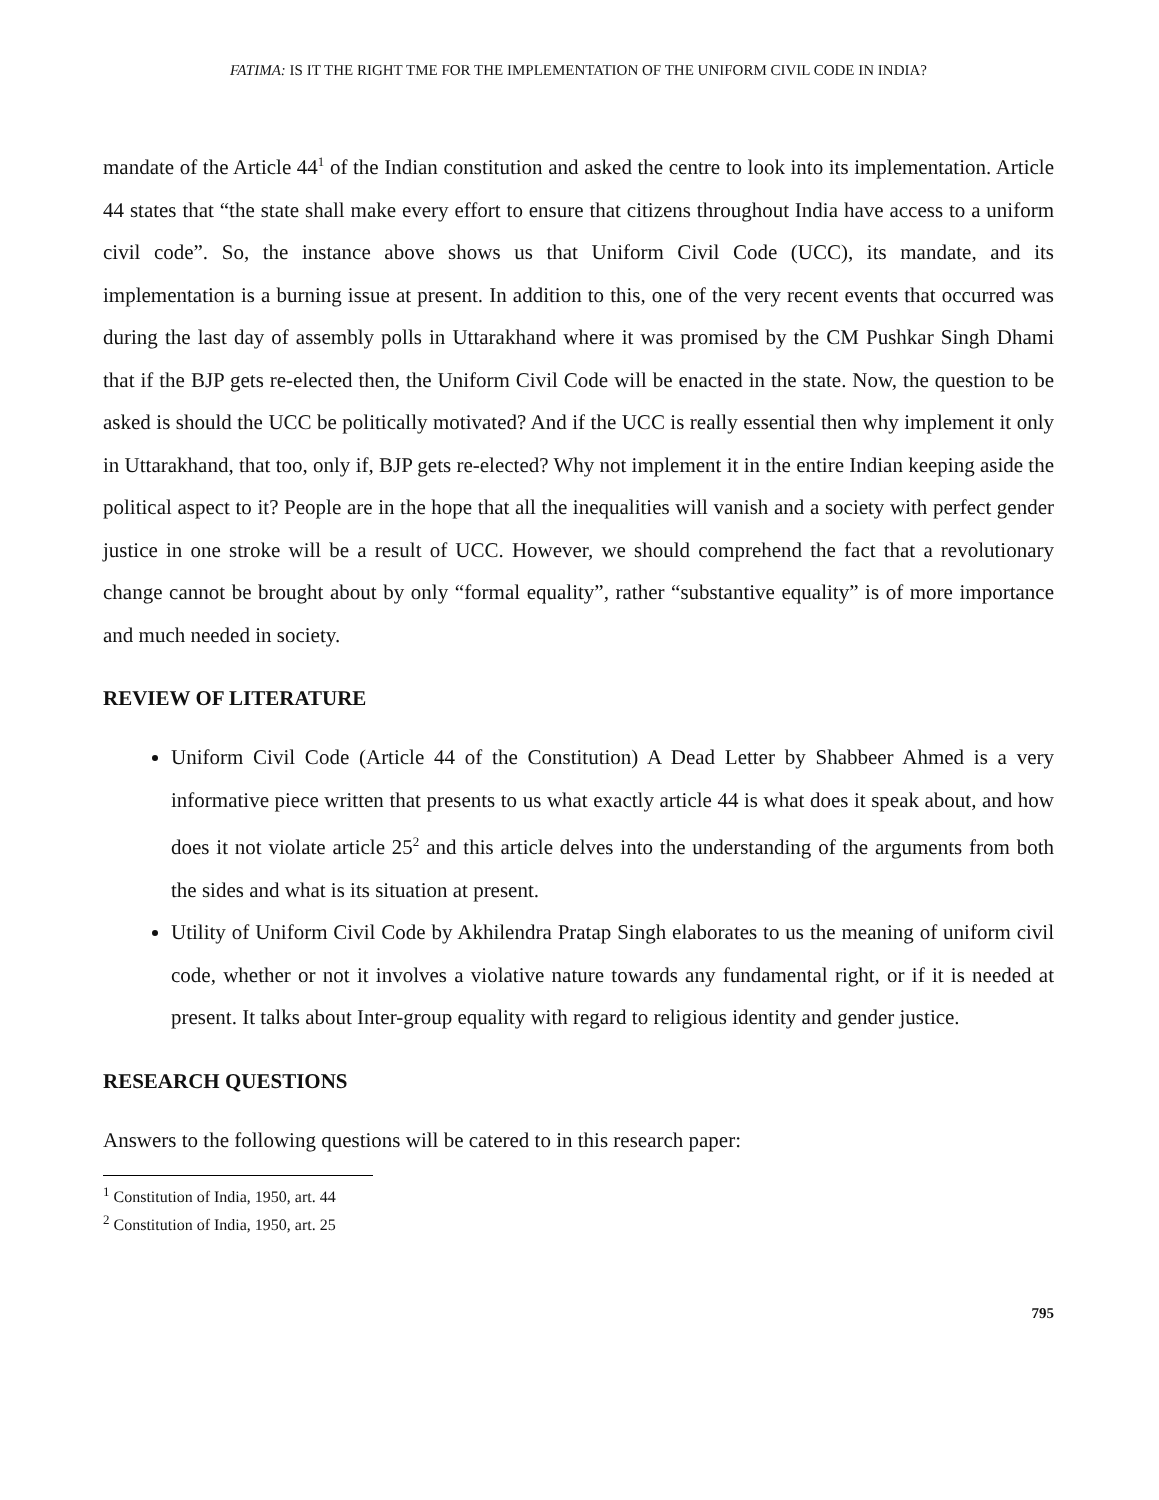FATIMA: IS IT THE RIGHT TME FOR THE IMPLEMENTATION OF THE UNIFORM CIVIL CODE IN INDIA?
mandate of the Article 44<sup>1</sup> of the Indian constitution and asked the centre to look into its implementation. Article 44 states that “the state shall make every effort to ensure that citizens throughout India have access to a uniform civil code”. So, the instance above shows us that Uniform Civil Code (UCC), its mandate, and its implementation is a burning issue at present. In addition to this, one of the very recent events that occurred was during the last day of assembly polls in Uttarakhand where it was promised by the CM Pushkar Singh Dhami that if the BJP gets re-elected then, the Uniform Civil Code will be enacted in the state. Now, the question to be asked is should the UCC be politically motivated? And if the UCC is really essential then why implement it only in Uttarakhand, that too, only if, BJP gets re-elected? Why not implement it in the entire Indian keeping aside the political aspect to it? People are in the hope that all the inequalities will vanish and a society with perfect gender justice in one stroke will be a result of UCC. However, we should comprehend the fact that a revolutionary change cannot be brought about by only “formal equality”, rather “substantive equality” is of more importance and much needed in society.
REVIEW OF LITERATURE
Uniform Civil Code (Article 44 of the Constitution) A Dead Letter by Shabbeer Ahmed is a very informative piece written that presents to us what exactly article 44 is what does it speak about, and how does it not violate article 25<sup>2</sup> and this article delves into the understanding of the arguments from both the sides and what is its situation at present.
Utility of Uniform Civil Code by Akhilendra Pratap Singh elaborates to us the meaning of uniform civil code, whether or not it involves a violative nature towards any fundamental right, or if it is needed at present. It talks about Inter-group equality with regard to religious identity and gender justice.
RESEARCH QUESTIONS
Answers to the following questions will be catered to in this research paper:
<sup>1</sup> Constitution of India, 1950, art. 44
<sup>2</sup> Constitution of India, 1950, art. 25
795